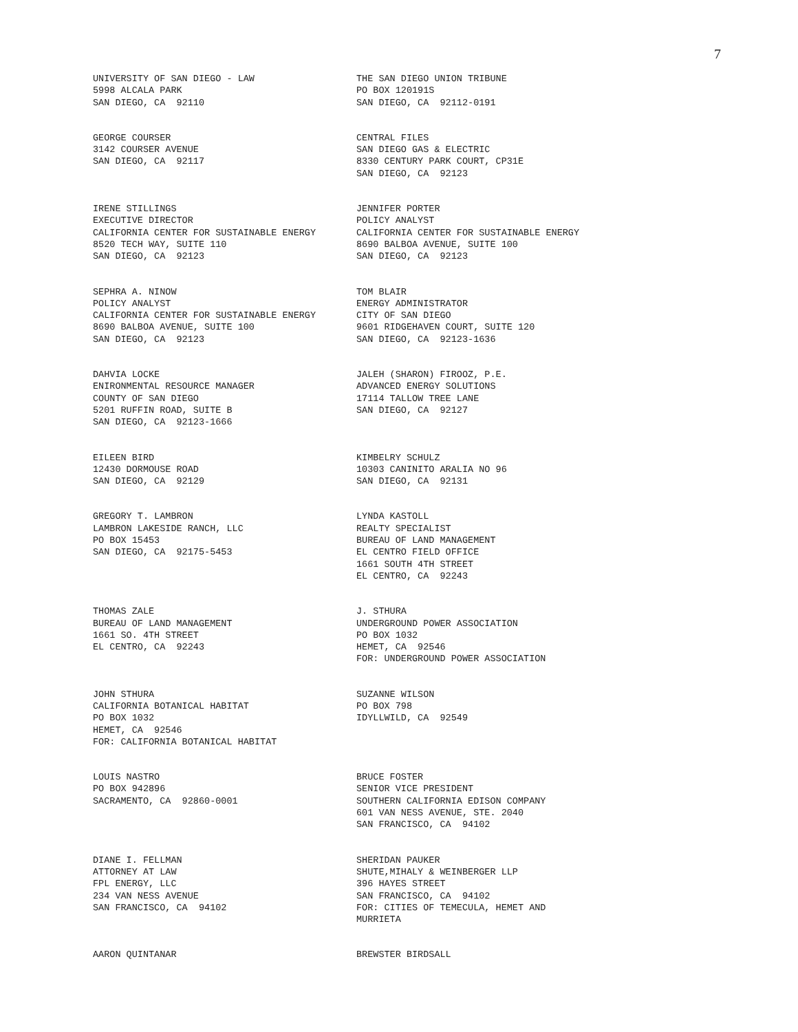7
UNIVERSITY OF SAN DIEGO - LAW 5998 ALCALA PARK SAN DIEGO, CA 92110
THE SAN DIEGO UNION TRIBUNE PO BOX 120191S SAN DIEGO, CA 92112-0191
GEORGE COURSER 3142 COURSER AVENUE SAN DIEGO, CA 92117
CENTRAL FILES SAN DIEGO GAS & ELECTRIC 8330 CENTURY PARK COURT, CP31E SAN DIEGO, CA 92123
IRENE STILLINGS EXECUTIVE DIRECTOR CALIFORNIA CENTER FOR SUSTAINABLE ENERGY 8520 TECH WAY, SUITE 110 SAN DIEGO, CA 92123
JENNIFER PORTER POLICY ANALYST CALIFORNIA CENTER FOR SUSTAINABLE ENERGY 8690 BALBOA AVENUE, SUITE 100 SAN DIEGO, CA 92123
SEPHRA A. NINOW POLICY ANALYST CALIFORNIA CENTER FOR SUSTAINABLE ENERGY 8690 BALBOA AVENUE, SUITE 100 SAN DIEGO, CA 92123
TOM BLAIR ENERGY ADMINISTRATOR CITY OF SAN DIEGO 9601 RIDGEHAVEN COURT, SUITE 120 SAN DIEGO, CA 92123-1636
DAHVIA LOCKE ENIRONMENTAL RESOURCE MANAGER COUNTY OF SAN DIEGO 5201 RUFFIN ROAD, SUITE B SAN DIEGO, CA 92123-1666
JALEH (SHARON) FIROOZ, P.E. ADVANCED ENERGY SOLUTIONS 17114 TALLOW TREE LANE SAN DIEGO, CA 92127
EILEEN BIRD 12430 DORMOUSE ROAD SAN DIEGO, CA 92129
KIMBELRY SCHULZ 10303 CANINITO ARALIA NO 96 SAN DIEGO, CA 92131
GREGORY T. LAMBRON LAMBRON LAKESIDE RANCH, LLC PO BOX 15453 SAN DIEGO, CA 92175-5453
LYNDA KASTOLL REALTY SPECIALIST BUREAU OF LAND MANAGEMENT EL CENTRO FIELD OFFICE 1661 SOUTH 4TH STREET EL CENTRO, CA 92243
THOMAS ZALE BUREAU OF LAND MANAGEMENT 1661 SO. 4TH STREET EL CENTRO, CA 92243
J. STHURA UNDERGROUND POWER ASSOCIATION PO BOX 1032 HEMET, CA 92546 FOR: UNDERGROUND POWER ASSOCIATION
JOHN STHURA CALIFORNIA BOTANICAL HABITAT PO BOX 1032 HEMET, CA 92546 FOR: CALIFORNIA BOTANICAL HABITAT
SUZANNE WILSON PO BOX 798 IDYLLWILD, CA 92549
LOUIS NASTRO PO BOX 942896 SACRAMENTO, CA 92860-0001
BRUCE FOSTER SENIOR VICE PRESIDENT SOUTHERN CALIFORNIA EDISON COMPANY 601 VAN NESS AVENUE, STE. 2040 SAN FRANCISCO, CA 94102
DIANE I. FELLMAN ATTORNEY AT LAW FPL ENERGY, LLC 234 VAN NESS AVENUE SAN FRANCISCO, CA 94102
SHERIDAN PAUKER SHUTE,MIHALY & WEINBERGER LLP 396 HAYES STREET SAN FRANCISCO, CA 94102 FOR: CITIES OF TEMECULA, HEMET AND MURRIETA
AARON QUINTANAR
BREWSTER BIRDSALL